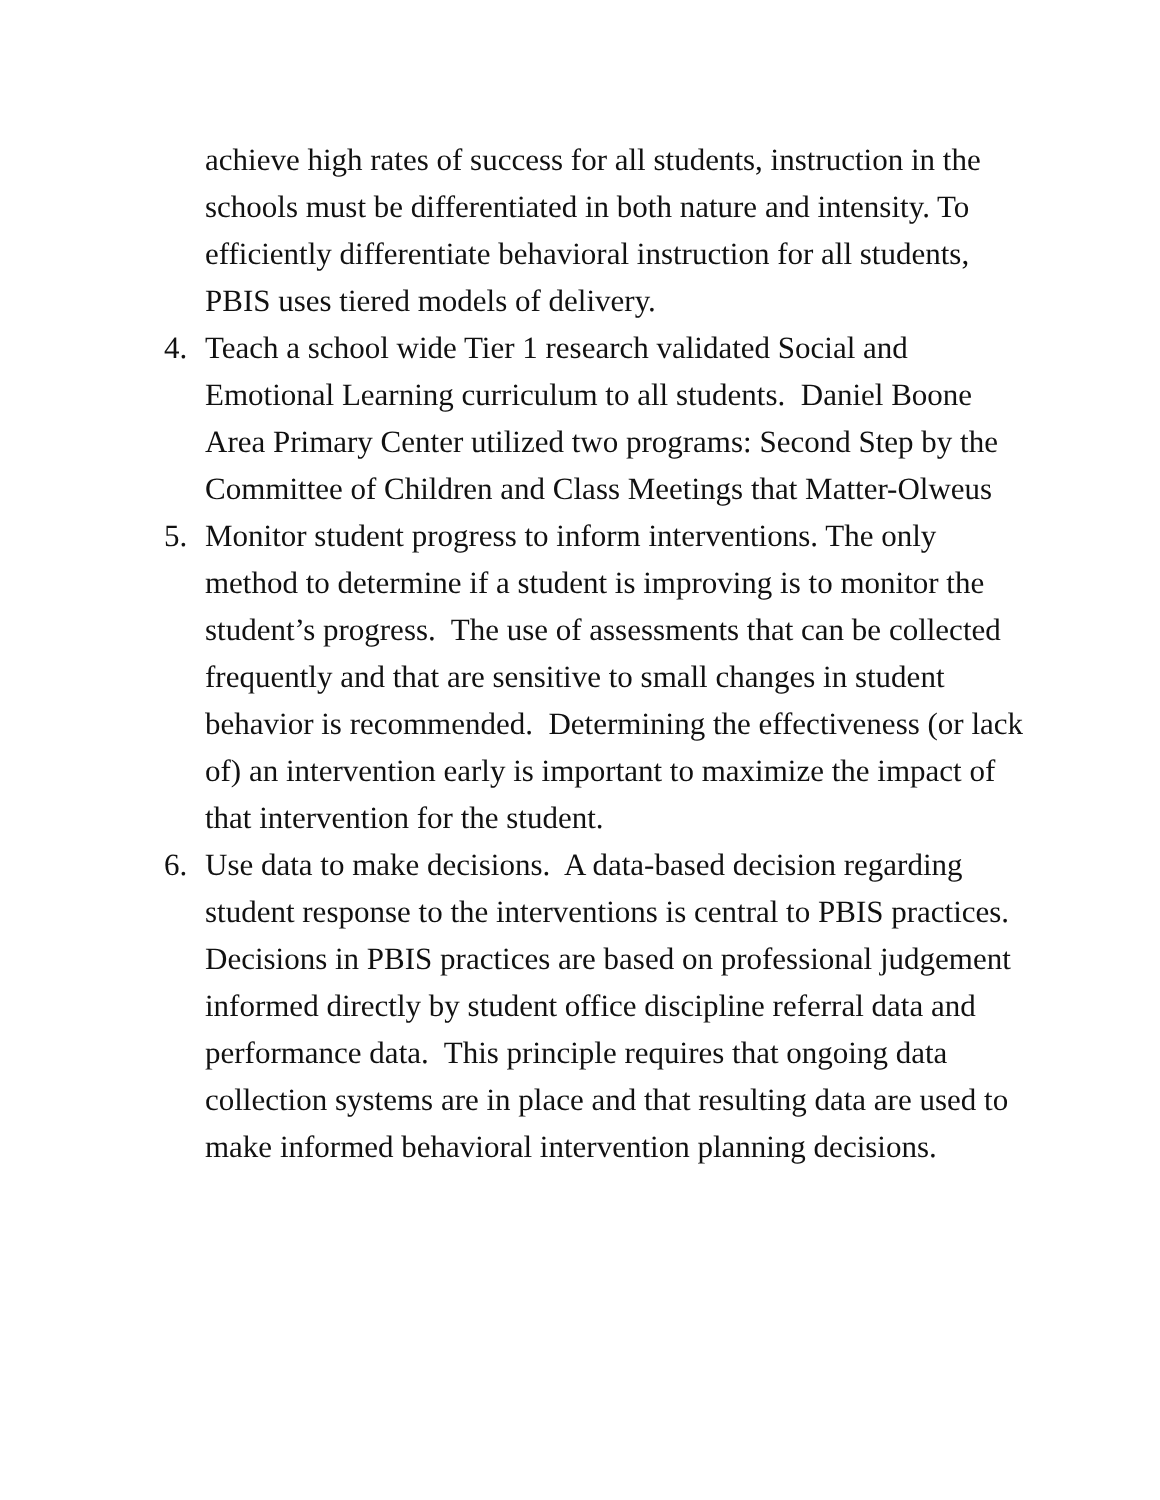achieve high rates of success for all students, instruction in the schools must be differentiated in both nature and intensity. To efficiently differentiate behavioral instruction for all students, PBIS uses tiered models of delivery.
4. Teach a school wide Tier 1 research validated Social and Emotional Learning curriculum to all students. Daniel Boone Area Primary Center utilized two programs: Second Step by the Committee of Children and Class Meetings that Matter-Olweus
5. Monitor student progress to inform interventions. The only method to determine if a student is improving is to monitor the student’s progress. The use of assessments that can be collected frequently and that are sensitive to small changes in student behavior is recommended. Determining the effectiveness (or lack of) an intervention early is important to maximize the impact of that intervention for the student.
6. Use data to make decisions. A data-based decision regarding student response to the interventions is central to PBIS practices. Decisions in PBIS practices are based on professional judgement informed directly by student office discipline referral data and performance data. This principle requires that ongoing data collection systems are in place and that resulting data are used to make informed behavioral intervention planning decisions.